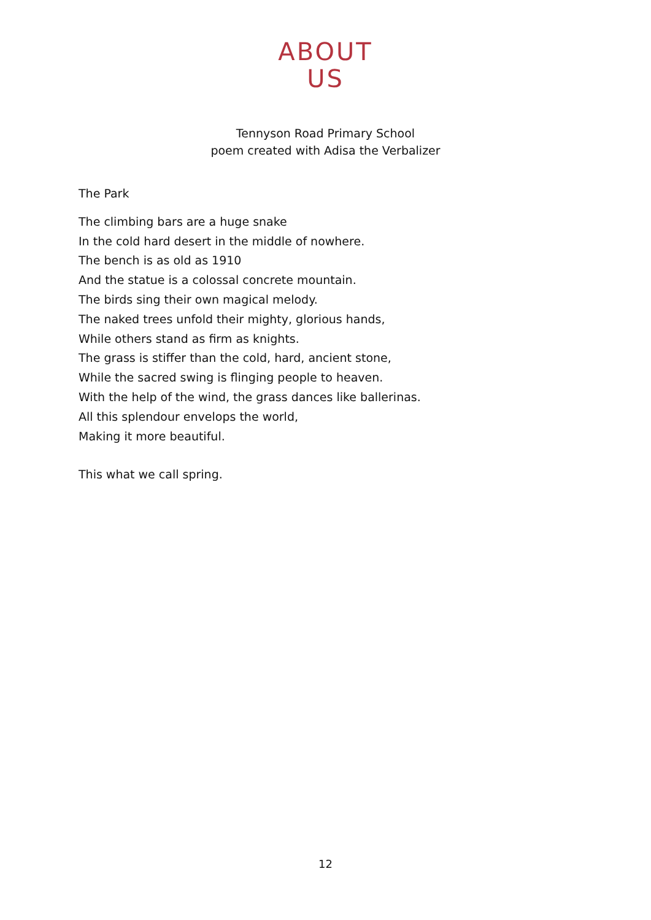ABOUT
US
Tennyson Road Primary School
poem created with Adisa the Verbalizer
The Park
The climbing bars are a huge snake
In the cold hard desert in the middle of nowhere.
The bench is as old as 1910
And the statue is a colossal concrete mountain.
The birds sing their own magical melody.
The naked trees unfold their mighty, glorious hands,
While others stand as firm as knights.
The grass is stiffer than the cold, hard, ancient stone,
While the sacred swing is flinging people to heaven.
With the help of the wind, the grass dances like ballerinas.
All this splendour envelops the world,
Making it more beautiful.
This what we call spring.
12